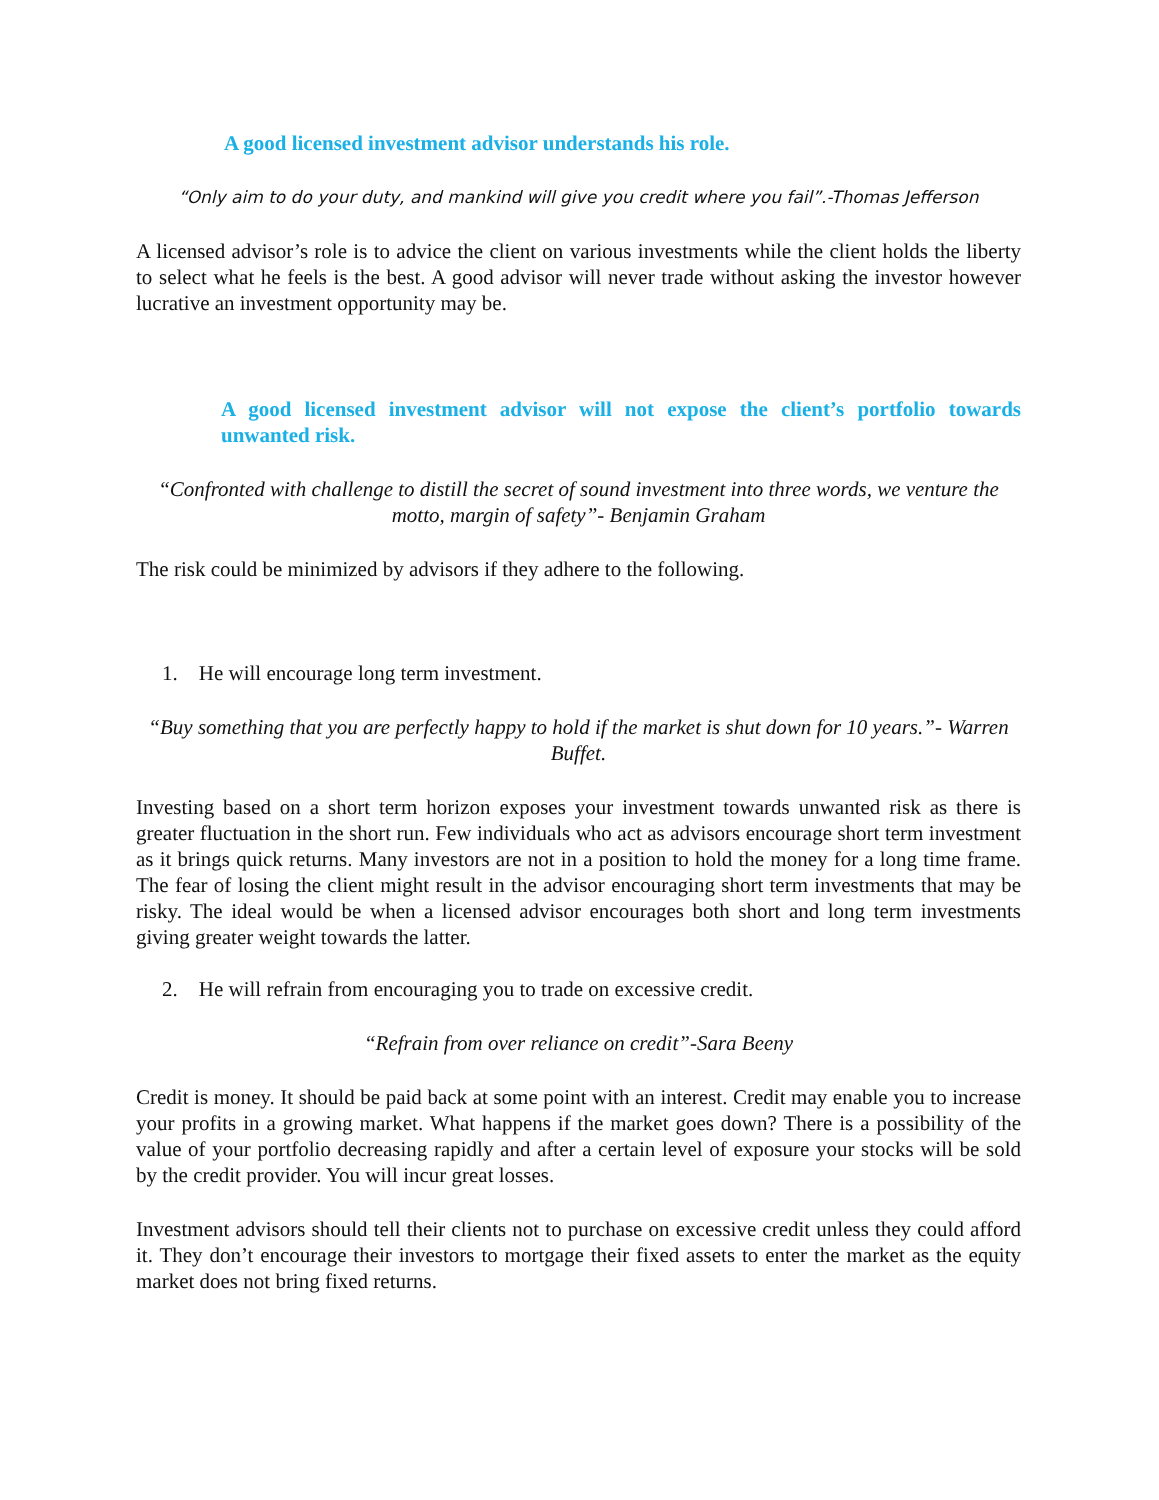A good licensed investment advisor understands his role.
“Only aim to do your duty, and mankind will give you credit where you fail”.-Thomas Jefferson
A licensed advisor’s role is to advice the client on various investments while the client holds the liberty to select what he feels is the best. A good advisor will never trade without asking the investor however lucrative an investment opportunity may be.
A good licensed investment advisor will not expose the client’s portfolio towards unwanted risk.
“Confronted with challenge to distill the secret of sound investment into three words, we venture the motto, margin of safety”- Benjamin Graham
The risk could be minimized by advisors if they adhere to the following.
1. He will encourage long term investment.
“Buy something that you are perfectly happy to hold if the market is shut down for 10 years.”- Warren Buffet.
Investing based on a short term horizon exposes your investment towards unwanted risk as there is greater fluctuation in the short run. Few individuals who act as advisors encourage short term investment as it brings quick returns. Many investors are not in a position to hold the money for a long time frame. The fear of losing the client might result in the advisor encouraging short term investments that may be risky. The ideal would be when a licensed advisor encourages both short and long term investments giving greater weight towards the latter.
2. He will refrain from encouraging you to trade on excessive credit.
“Refrain from over reliance on credit”-Sara Beeny
Credit is money. It should be paid back at some point with an interest. Credit may enable you to increase your profits in a growing market. What happens if the market goes down? There is a possibility of the value of your portfolio decreasing rapidly and after a certain level of exposure your stocks will be sold by the credit provider. You will incur great losses.
Investment advisors should tell their clients not to purchase on excessive credit unless they could afford it. They don’t encourage their investors to mortgage their fixed assets to enter the market as the equity market does not bring fixed returns.